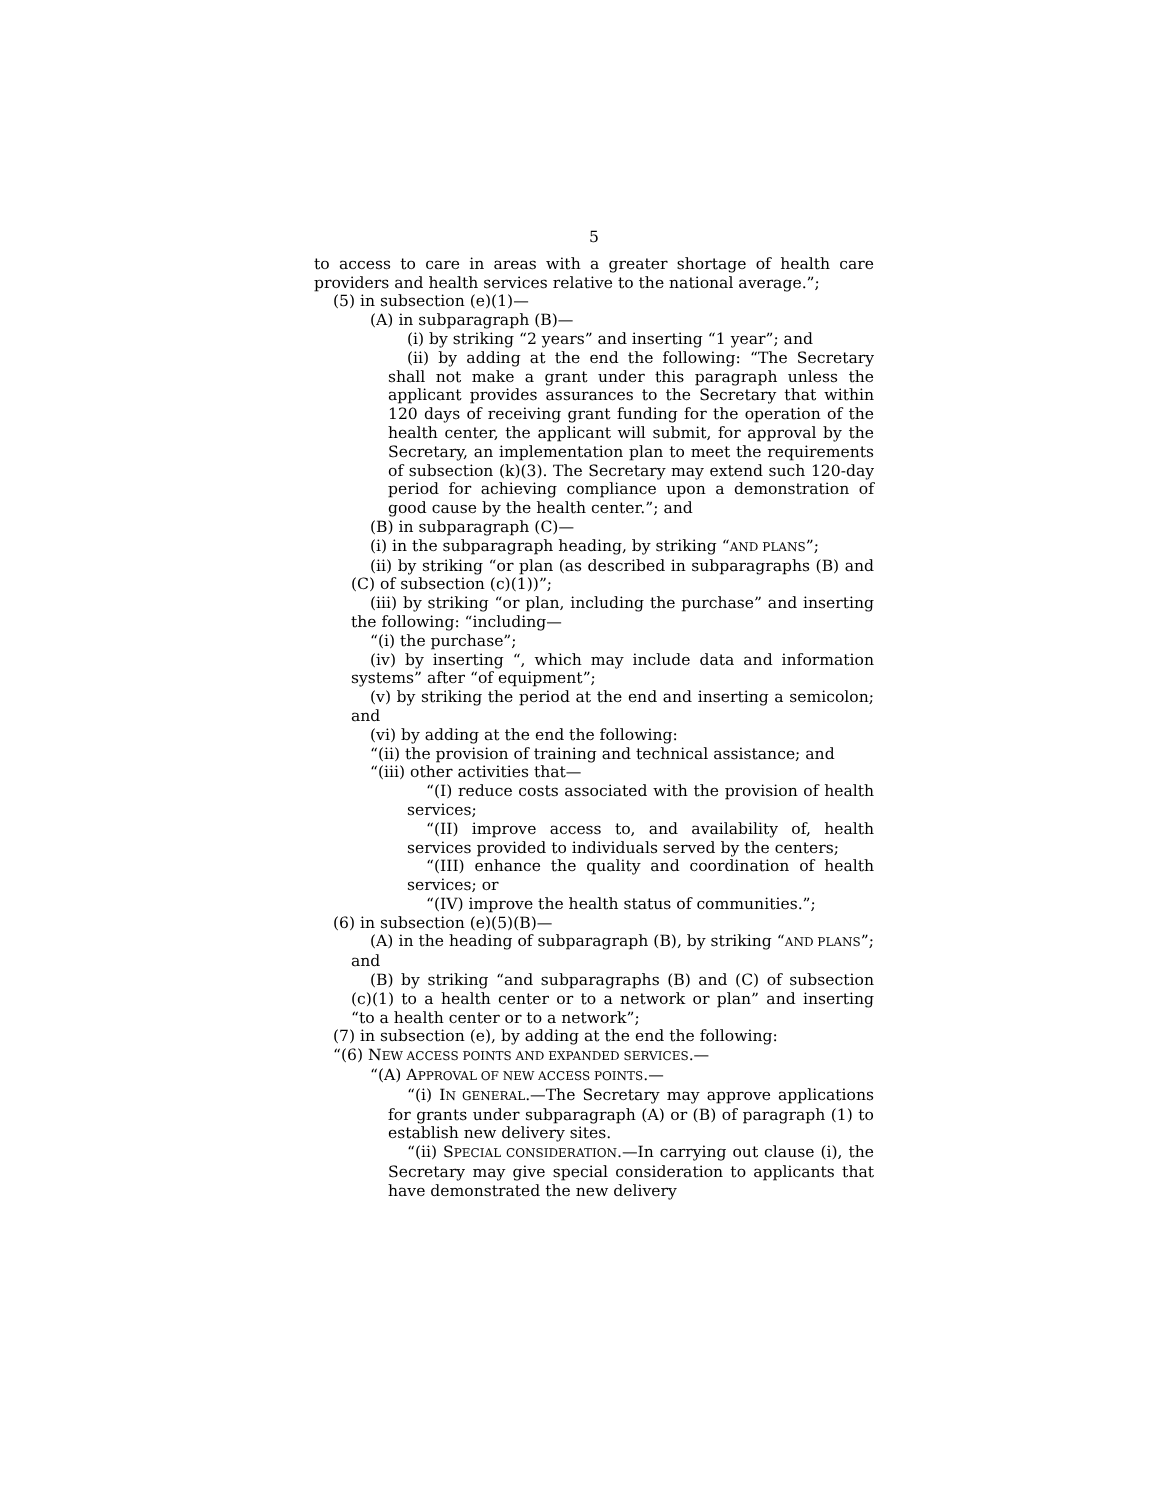5
to access to care in areas with a greater shortage of health care providers and health services relative to the national average.”;
(5) in subsection (e)(1)—
(A) in subparagraph (B)—
(i) by striking “2 years” and inserting “1 year”; and
(ii) by adding at the end the following: “The Secretary shall not make a grant under this paragraph unless the applicant provides assurances to the Secretary that within 120 days of receiving grant funding for the operation of the health center, the applicant will submit, for approval by the Secretary, an implementation plan to meet the requirements of subsection (k)(3). The Secretary may extend such 120-day period for achieving compliance upon a demonstration of good cause by the health center.”; and
(B) in subparagraph (C)—
(i) in the subparagraph heading, by striking “AND PLANS”;
(ii) by striking “or plan (as described in subparagraphs (B) and (C) of subsection (c)(1))”;
(iii) by striking “or plan, including the purchase” and inserting the following: “including—
“(i) the purchase”;
(iv) by inserting “, which may include data and information systems” after “of equipment”;
(v) by striking the period at the end and inserting a semicolon; and
(vi) by adding at the end the following:
“(ii) the provision of training and technical assistance; and
“(iii) other activities that—
“(I) reduce costs associated with the provision of health services;
“(II) improve access to, and availability of, health services provided to individuals served by the centers;
“(III) enhance the quality and coordination of health services; or
“(IV) improve the health status of communities.”;
(6) in subsection (e)(5)(B)—
(A) in the heading of subparagraph (B), by striking “AND PLANS”; and
(B) by striking “and subparagraphs (B) and (C) of subsection (c)(1) to a health center or to a network or plan” and inserting “to a health center or to a network”;
(7) in subsection (e), by adding at the end the following:
“(6) NEW ACCESS POINTS AND EXPANDED SERVICES.—
“(A) APPROVAL OF NEW ACCESS POINTS.—
“(i) IN GENERAL.—The Secretary may approve applications for grants under subparagraph (A) or (B) of paragraph (1) to establish new delivery sites.
“(ii) SPECIAL CONSIDERATION.—In carrying out clause (i), the Secretary may give special consideration to applicants that have demonstrated the new delivery